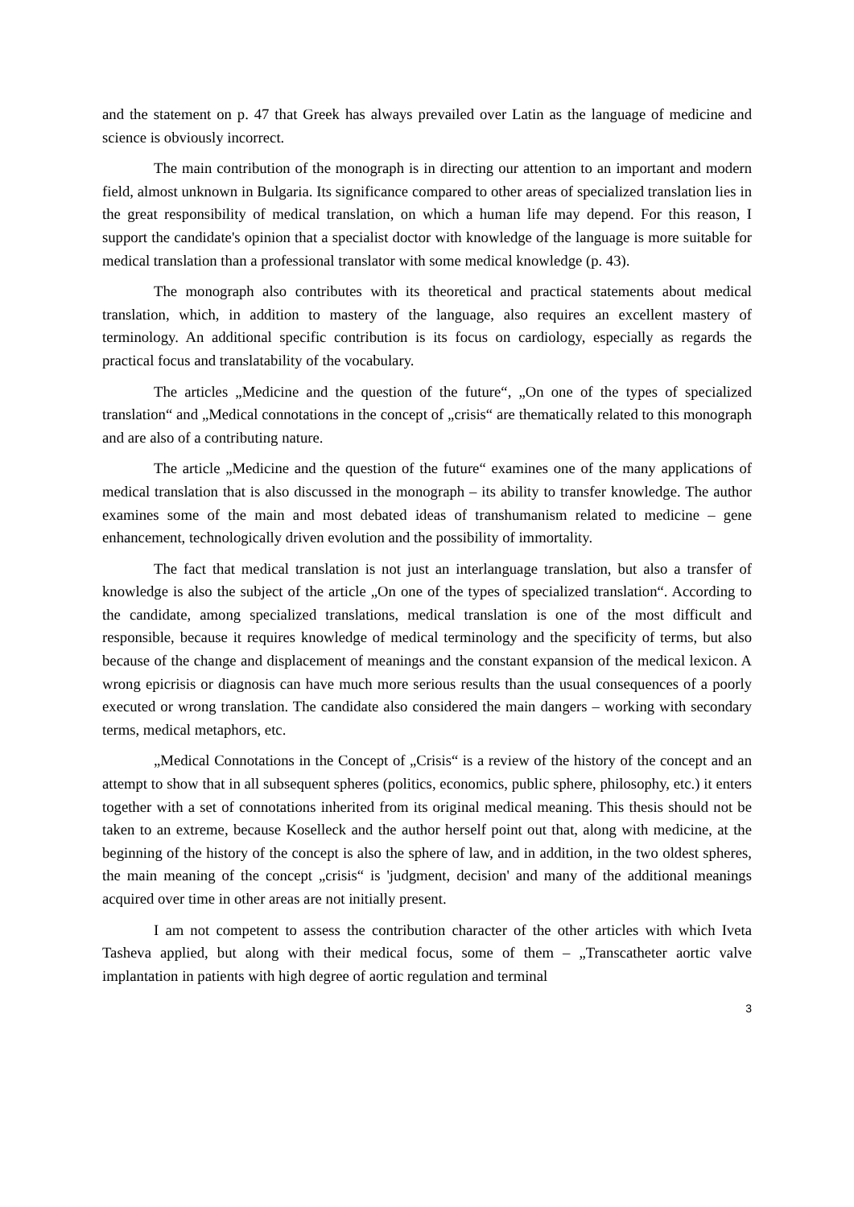and the statement on p. 47 that Greek has always prevailed over Latin as the language of medicine and science is obviously incorrect.
The main contribution of the monograph is in directing our attention to an important and modern field, almost unknown in Bulgaria. Its significance compared to other areas of specialized translation lies in the great responsibility of medical translation, on which a human life may depend. For this reason, I support the candidate's opinion that a specialist doctor with knowledge of the language is more suitable for medical translation than a professional translator with some medical knowledge (p. 43).
The monograph also contributes with its theoretical and practical statements about medical translation, which, in addition to mastery of the language, also requires an excellent mastery of terminology. An additional specific contribution is its focus on cardiology, especially as regards the practical focus and translatability of the vocabulary.
The articles „Medicine and the question of the future“, „On one of the types of specialized translation“ and „Medical connotations in the concept of „crisis“ are thematically related to this monograph and are also of a contributing nature.
The article „Medicine and the question of the future“ examines one of the many applications of medical translation that is also discussed in the monograph – its ability to transfer knowledge. The author examines some of the main and most debated ideas of transhumanism related to medicine – gene enhancement, technologically driven evolution and the possibility of immortality.
The fact that medical translation is not just an interlanguage translation, but also a transfer of knowledge is also the subject of the article „On one of the types of specialized translation“. According to the candidate, among specialized translations, medical translation is one of the most difficult and responsible, because it requires knowledge of medical terminology and the specificity of terms, but also because of the change and displacement of meanings and the constant expansion of the medical lexicon. A wrong epicrisis or diagnosis can have much more serious results than the usual consequences of a poorly executed or wrong translation. The candidate also considered the main dangers – working with secondary terms, medical metaphors, etc.
„Medical Connotations in the Concept of „Crisis“ is a review of the history of the concept and an attempt to show that in all subsequent spheres (politics, economics, public sphere, philosophy, etc.) it enters together with a set of connotations inherited from its original medical meaning. This thesis should not be taken to an extreme, because Koselleck and the author herself point out that, along with medicine, at the beginning of the history of the concept is also the sphere of law, and in addition, in the two oldest spheres, the main meaning of the concept „crisis“ is 'judgment, decision' and many of the additional meanings acquired over time in other areas are not initially present.
I am not competent to assess the contribution character of the other articles with which Iveta Tasheva applied, but along with their medical focus, some of them – „Transcatheter aortic valve implantation in patients with high degree of aortic regulation and terminal
3